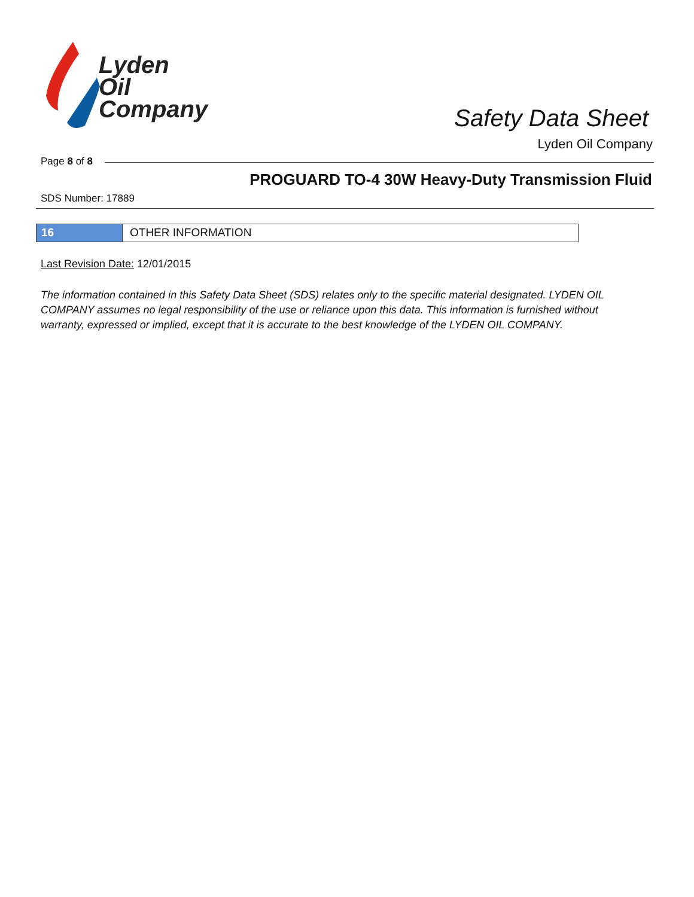Lyden
Oil
Company
Safety Data Sheet
Lyden Oil Company
Page 8 of 8
PROGUARD TO-4 30W Heavy-Duty Transmission Fluid
SDS Number: 17889
16 OTHER INFORMATION
Last Revision Date: 12/01/2015
The information contained in this Safety Data Sheet (SDS) relates only to the specific material designated. LYDEN OIL COMPANY assumes no legal responsibility of the use or reliance upon this data. This information is furnished without warranty, expressed or implied, except that it is accurate to the best knowledge of the LYDEN OIL COMPANY.